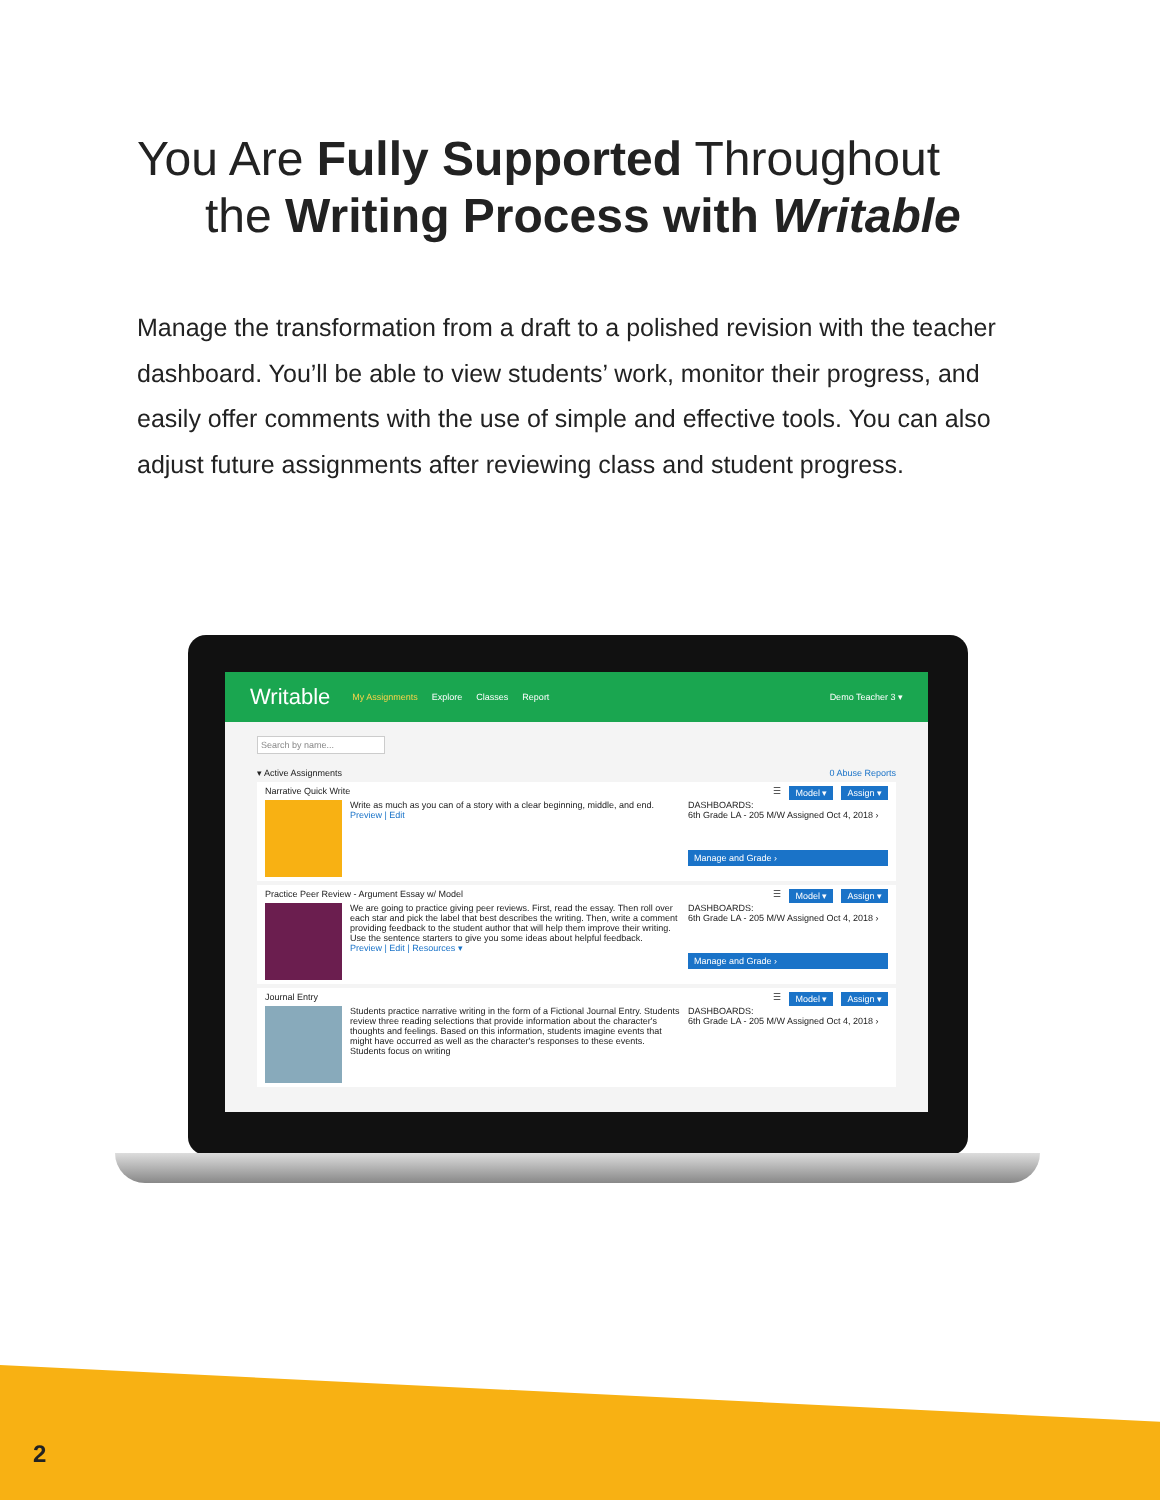You Are Fully Supported Throughout
the Writing Process with Writable
Manage the transformation from a draft to a polished revision with the teacher dashboard. You’ll be able to view students’ work, monitor their progress, and easily offer comments with the use of simple and effective tools. You can also adjust future assignments after reviewing class and student progress.
Writable My Assignments Explore Classes Report Demo Teacher 3 ▾
Search by name...
▾ Active Assignments 0 Abuse Reports
Narrative Quick Write ☰ Model ▾ Assign ▾
Write as much as you can of a story with a clear beginning, middle, and end.
Preview | Edit
DASHBOARDS:
6th Grade LA - 205 M/W Assigned Oct 4, 2018 ›
Manage and Grade ›
Practice Peer Review - Argument Essay w/ Model ☰ Model ▾ Assign ▾
We are going to practice giving peer reviews. First, read the essay. Then roll over each star and pick the label that best describes the writing. Then, write a comment providing feedback to the student author that will help them improve their writing. Use the sentence starters to give you some ideas about helpful feedback.
Preview | Edit | Resources ▾
DASHBOARDS:
6th Grade LA - 205 M/W Assigned Oct 4, 2018 ›
Manage and Grade ›
Journal Entry ☰ Model ▾ Assign ▾
Students practice narrative writing in the form of a Fictional Journal Entry. Students review three reading selections that provide information about the character's thoughts and feelings. Based on this information, students imagine events that might have occurred as well as the character's responses to these events. Students focus on writing
DASHBOARDS:
6th Grade LA - 205 M/W Assigned Oct 4, 2018 ›
2